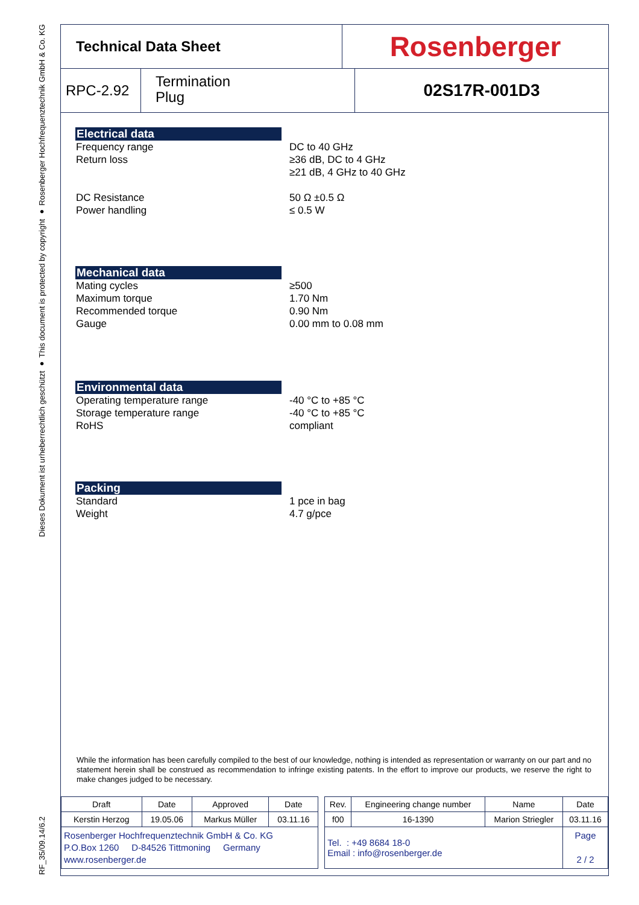RF_35/09.14/6.2 Dieses Dokument ist urheberrechtlich geschützt ● This document is protected by copyright ● Rosenberger Hochfrequenztechnik GmbH & Co. KG
Technical Data Sheet
Rosenberger
RPC-2.92
Termination
Plug
02S17R-001D3
Electrical data
Frequency range
Return loss
DC Resistance
Power handling
DC to 40 GHz
≥36 dB, DC to 4 GHz
≥21 dB, 4 GHz to 40 GHz
50 Ω ±0.5 Ω
≤ 0.5 W
Mechanical data
Mating cycles
Maximum torque
Recommended torque
Gauge
≥500
1.70 Nm
0.90 Nm
0.00 mm to 0.08 mm
Environmental data
Operating temperature range
Storage temperature range
RoHS
-40 °C to +85 °C
-40 °C to +85 °C
compliant
Packing
Standard
Weight
1 pce in bag
4.7 g/pce
While the information has been carefully compiled to the best of our knowledge, nothing is intended as representation or warranty on our part and no statement herein shall be construed as recommendation to infringe existing patents. In the effort to improve our products, we reserve the right to make changes judged to be necessary.
| Draft | Date | Approved | Date | | Rev. | Engineering change number | Name | Date |
| --- | --- | --- | --- | --- | --- | --- | --- | --- |
| Kerstin Herzog | 19.05.06 | Markus Müller | 03.11.16 | | f00 | 16-1390 | Marion Striegler | 03.11.16 |
| Rosenberger Hochfrequenztechnik GmbH & Co. KG P.O.Box 1260 D-84526 Tittmoning Germany www.rosenberger.de | | | | | Tel. : +49 8684 18-0 Email : info@rosenberger.de | | | Page 2 / 2 |